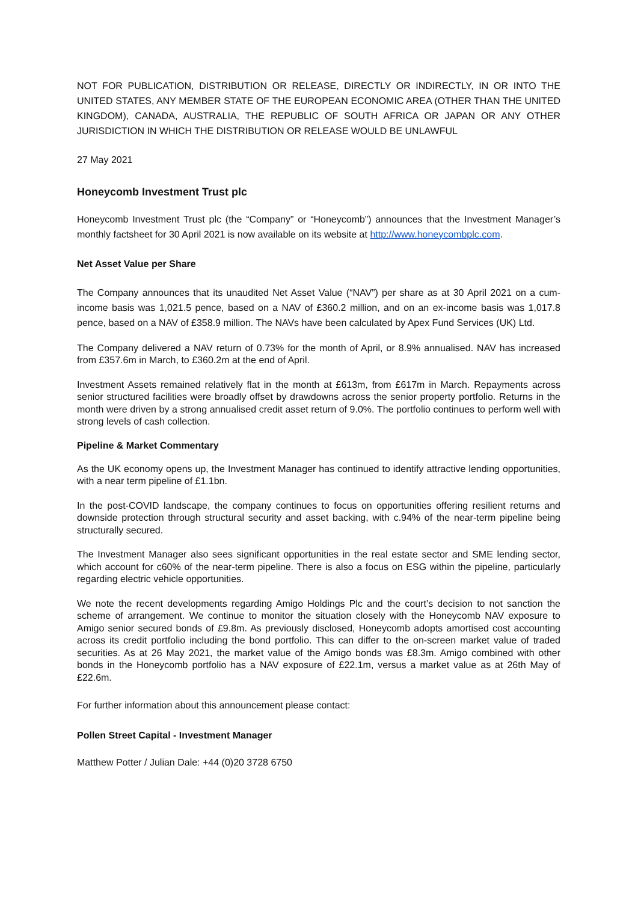NOT FOR PUBLICATION, DISTRIBUTION OR RELEASE, DIRECTLY OR INDIRECTLY, IN OR INTO THE UNITED STATES, ANY MEMBER STATE OF THE EUROPEAN ECONOMIC AREA (OTHER THAN THE UNITED KINGDOM), CANADA, AUSTRALIA, THE REPUBLIC OF SOUTH AFRICA OR JAPAN OR ANY OTHER JURISDICTION IN WHICH THE DISTRIBUTION OR RELEASE WOULD BE UNLAWFUL
27 May 2021
Honeycomb Investment Trust plc
Honeycomb Investment Trust plc (the “Company” or “Honeycomb”) announces that the Investment Manager’s monthly factsheet for 30 April 2021 is now available on its website at http://www.honeycombplc.com.
Net Asset Value per Share
The Company announces that its unaudited Net Asset Value (“NAV”) per share as at 30 April 2021 on a cum-income basis was 1,021.5 pence, based on a NAV of £360.2 million, and on an ex-income basis was 1,017.8 pence, based on a NAV of £358.9 million. The NAVs have been calculated by Apex Fund Services (UK) Ltd.
The Company delivered a NAV return of 0.73% for the month of April, or 8.9% annualised. NAV has increased from £357.6m in March, to £360.2m at the end of April.
Investment Assets remained relatively flat in the month at £613m, from £617m in March. Repayments across senior structured facilities were broadly offset by drawdowns across the senior property portfolio. Returns in the month were driven by a strong annualised credit asset return of 9.0%. The portfolio continues to perform well with strong levels of cash collection.
Pipeline & Market Commentary
As the UK economy opens up, the Investment Manager has continued to identify attractive lending opportunities, with a near term pipeline of £1.1bn.
In the post-COVID landscape, the company continues to focus on opportunities offering resilient returns and downside protection through structural security and asset backing, with c.94% of the near-term pipeline being structurally secured.
The Investment Manager also sees significant opportunities in the real estate sector and SME lending sector, which account for c60% of the near-term pipeline. There is also a focus on ESG within the pipeline, particularly regarding electric vehicle opportunities.
We note the recent developments regarding Amigo Holdings Plc and the court’s decision to not sanction the scheme of arrangement. We continue to monitor the situation closely with the Honeycomb NAV exposure to Amigo senior secured bonds of £9.8m. As previously disclosed, Honeycomb adopts amortised cost accounting across its credit portfolio including the bond portfolio. This can differ to the on-screen market value of traded securities. As at 26 May 2021, the market value of the Amigo bonds was £8.3m. Amigo combined with other bonds in the Honeycomb portfolio has a NAV exposure of £22.1m, versus a market value as at 26th May of £22.6m.
For further information about this announcement please contact:
Pollen Street Capital - Investment Manager
Matthew Potter / Julian Dale: +44 (0)20 3728 6750